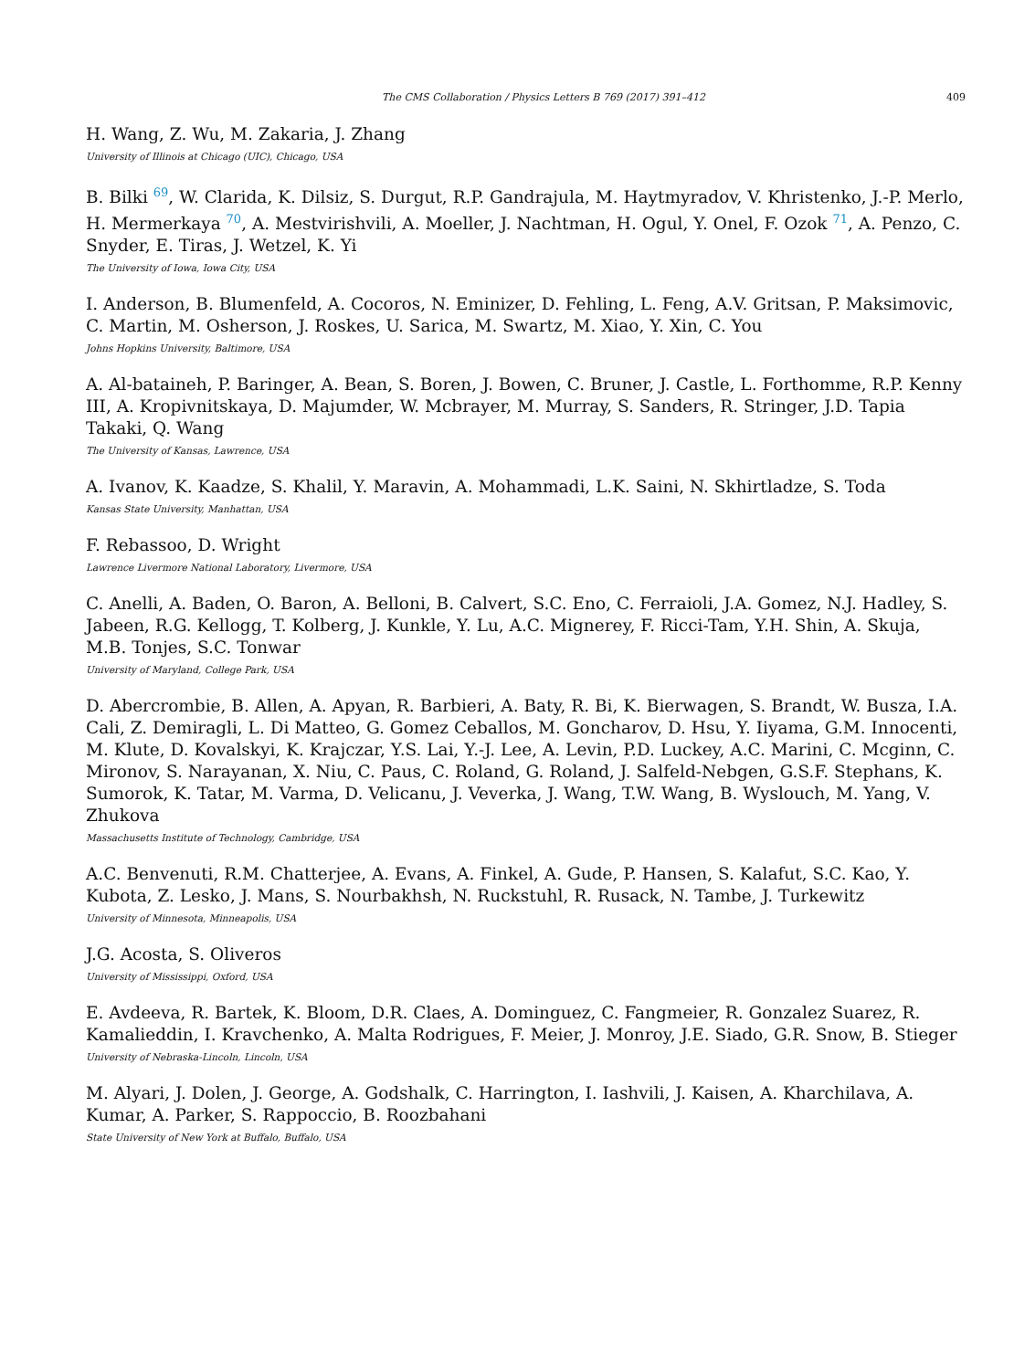The CMS Collaboration / Physics Letters B 769 (2017) 391–412 409
H. Wang, Z. Wu, M. Zakaria, J. Zhang
University of Illinois at Chicago (UIC), Chicago, USA
B. Bilki <sup>69</sup>, W. Clarida, K. Dilsiz, S. Durgut, R.P. Gandrajula, M. Haytmyradov, V. Khristenko, J.-P. Merlo, H. Mermerkaya <sup>70</sup>, A. Mestvirishvili, A. Moeller, J. Nachtman, H. Ogul, Y. Onel, F. Ozok <sup>71</sup>, A. Penzo, C. Snyder, E. Tiras, J. Wetzel, K. Yi
The University of Iowa, Iowa City, USA
I. Anderson, B. Blumenfeld, A. Cocoros, N. Eminizer, D. Fehling, L. Feng, A.V. Gritsan, P. Maksimovic, C. Martin, M. Osherson, J. Roskes, U. Sarica, M. Swartz, M. Xiao, Y. Xin, C. You
Johns Hopkins University, Baltimore, USA
A. Al-bataineh, P. Baringer, A. Bean, S. Boren, J. Bowen, C. Bruner, J. Castle, L. Forthomme, R.P. Kenny III, A. Kropivnitskaya, D. Majumder, W. Mcbrayer, M. Murray, S. Sanders, R. Stringer, J.D. Tapia Takaki, Q. Wang
The University of Kansas, Lawrence, USA
A. Ivanov, K. Kaadze, S. Khalil, Y. Maravin, A. Mohammadi, L.K. Saini, N. Skhirtladze, S. Toda
Kansas State University, Manhattan, USA
F. Rebassoo, D. Wright
Lawrence Livermore National Laboratory, Livermore, USA
C. Anelli, A. Baden, O. Baron, A. Belloni, B. Calvert, S.C. Eno, C. Ferraioli, J.A. Gomez, N.J. Hadley, S. Jabeen, R.G. Kellogg, T. Kolberg, J. Kunkle, Y. Lu, A.C. Mignerey, F. Ricci-Tam, Y.H. Shin, A. Skuja, M.B. Tonjes, S.C. Tonwar
University of Maryland, College Park, USA
D. Abercrombie, B. Allen, A. Apyan, R. Barbieri, A. Baty, R. Bi, K. Bierwagen, S. Brandt, W. Busza, I.A. Cali, Z. Demiragli, L. Di Matteo, G. Gomez Ceballos, M. Goncharov, D. Hsu, Y. Iiyama, G.M. Innocenti, M. Klute, D. Kovalskyi, K. Krajczar, Y.S. Lai, Y.-J. Lee, A. Levin, P.D. Luckey, A.C. Marini, C. Mcginn, C. Mironov, S. Narayanan, X. Niu, C. Paus, C. Roland, G. Roland, J. Salfeld-Nebgen, G.S.F. Stephans, K. Sumorok, K. Tatar, M. Varma, D. Velicanu, J. Veverka, J. Wang, T.W. Wang, B. Wyslouch, M. Yang, V. Zhukova
Massachusetts Institute of Technology, Cambridge, USA
A.C. Benvenuti, R.M. Chatterjee, A. Evans, A. Finkel, A. Gude, P. Hansen, S. Kalafut, S.C. Kao, Y. Kubota, Z. Lesko, J. Mans, S. Nourbakhsh, N. Ruckstuhl, R. Rusack, N. Tambe, J. Turkewitz
University of Minnesota, Minneapolis, USA
J.G. Acosta, S. Oliveros
University of Mississippi, Oxford, USA
E. Avdeeva, R. Bartek, K. Bloom, D.R. Claes, A. Dominguez, C. Fangmeier, R. Gonzalez Suarez, R. Kamalieddin, I. Kravchenko, A. Malta Rodrigues, F. Meier, J. Monroy, J.E. Siado, G.R. Snow, B. Stieger
University of Nebraska-Lincoln, Lincoln, USA
M. Alyari, J. Dolen, J. George, A. Godshalk, C. Harrington, I. Iashvili, J. Kaisen, A. Kharchilava, A. Kumar, A. Parker, S. Rappoccio, B. Roozbahani
State University of New York at Buffalo, Buffalo, USA